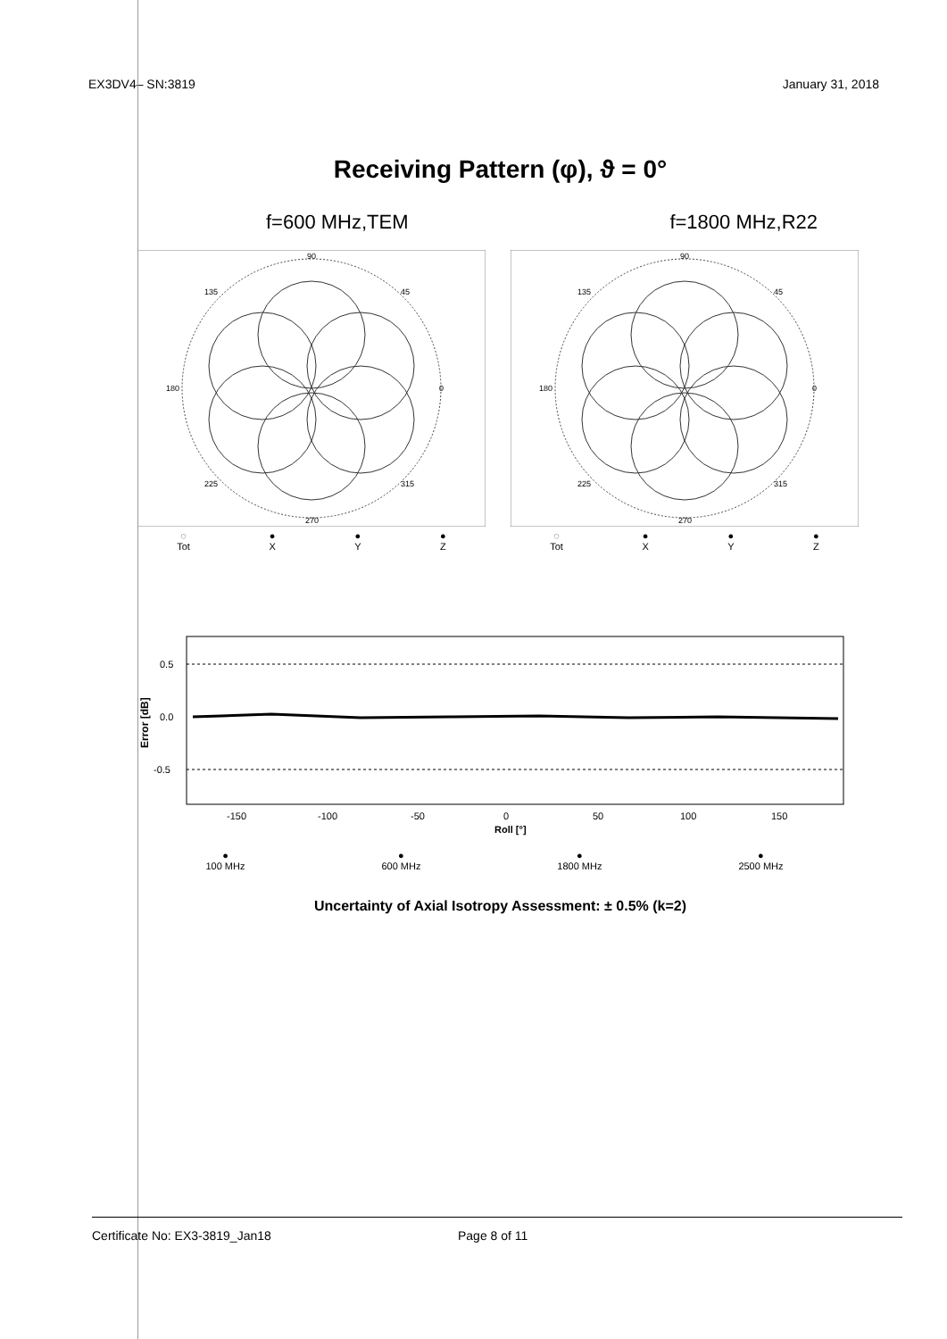EX3DV4– SN:3819 January 31, 2018
Receiving Pattern (φ), ϑ = 0°
f=600 MHz,TEM f=1800 MHz,R22
90
135
45
180
0
225
315
270
◌
Tot ●
X ●
Y ●
Z
90
135
45
180
0
225
315
270
◌
Tot ●
X ●
Y ●
Z
Error [dB]
0.5
0.0
-0.5
-150
-100
-50
0
50
100
150
Roll [°]
●
100 MHz ●
600 MHz ●
1800 MHz ●
2500 MHz
Uncertainty of Axial Isotropy Assessment: ± 0.5% (k=2)
Certificate No: EX3-3819_Jan18 Page 8 of 11